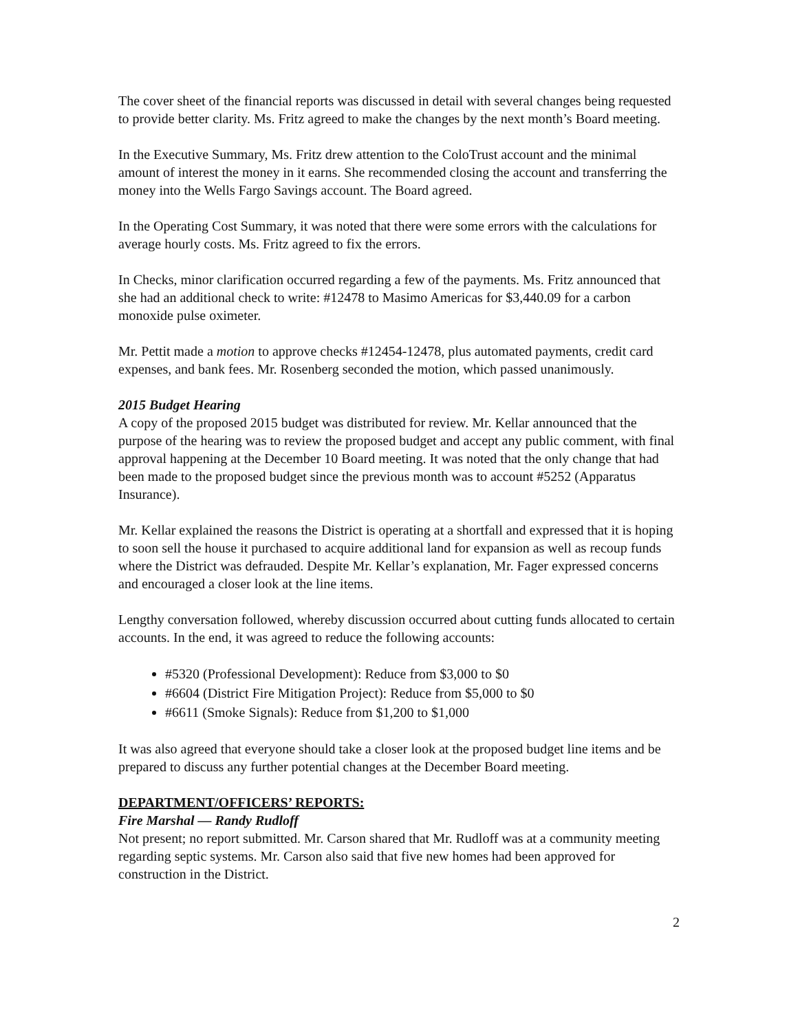The cover sheet of the financial reports was discussed in detail with several changes being requested to provide better clarity. Ms. Fritz agreed to make the changes by the next month’s Board meeting.
In the Executive Summary, Ms. Fritz drew attention to the ColoTrust account and the minimal amount of interest the money in it earns. She recommended closing the account and transferring the money into the Wells Fargo Savings account. The Board agreed.
In the Operating Cost Summary, it was noted that there were some errors with the calculations for average hourly costs. Ms. Fritz agreed to fix the errors.
In Checks, minor clarification occurred regarding a few of the payments. Ms. Fritz announced that she had an additional check to write: #12478 to Masimo Americas for $3,440.09 for a carbon monoxide pulse oximeter.
Mr. Pettit made a motion to approve checks #12454-12478, plus automated payments, credit card expenses, and bank fees. Mr. Rosenberg seconded the motion, which passed unanimously.
2015 Budget Hearing
A copy of the proposed 2015 budget was distributed for review. Mr. Kellar announced that the purpose of the hearing was to review the proposed budget and accept any public comment, with final approval happening at the December 10 Board meeting. It was noted that the only change that had been made to the proposed budget since the previous month was to account #5252 (Apparatus Insurance).
Mr. Kellar explained the reasons the District is operating at a shortfall and expressed that it is hoping to soon sell the house it purchased to acquire additional land for expansion as well as recoup funds where the District was defrauded. Despite Mr. Kellar’s explanation, Mr. Fager expressed concerns and encouraged a closer look at the line items.
Lengthy conversation followed, whereby discussion occurred about cutting funds allocated to certain accounts. In the end, it was agreed to reduce the following accounts:
#5320 (Professional Development): Reduce from $3,000 to $0
#6604 (District Fire Mitigation Project): Reduce from $5,000 to $0
#6611 (Smoke Signals): Reduce from $1,200 to $1,000
It was also agreed that everyone should take a closer look at the proposed budget line items and be prepared to discuss any further potential changes at the December Board meeting.
DEPARTMENT/OFFICERS’ REPORTS:
Fire Marshal — Randy Rudloff
Not present; no report submitted. Mr. Carson shared that Mr. Rudloff was at a community meeting regarding septic systems. Mr. Carson also said that five new homes had been approved for construction in the District.
2